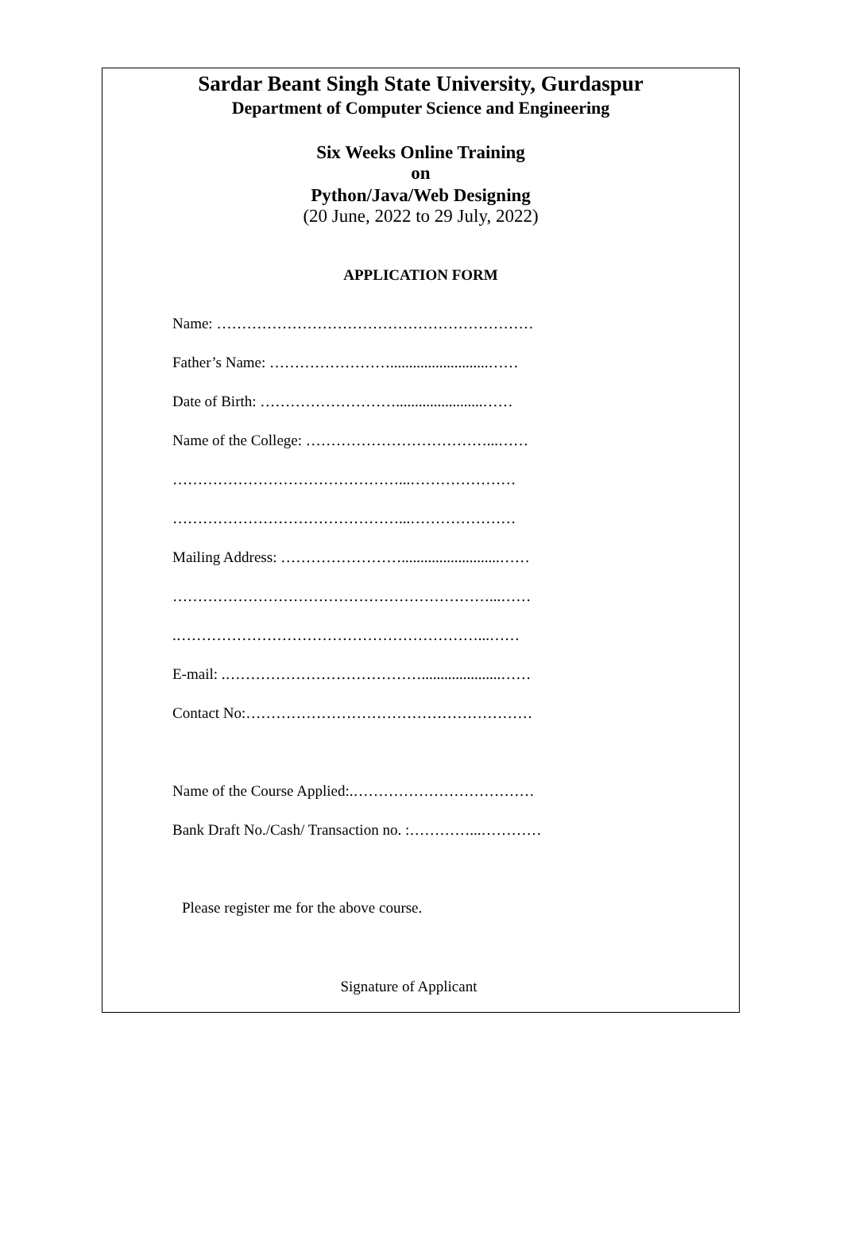Sardar Beant Singh State University, Gurdaspur
Department of Computer Science and Engineering
Six Weeks Online Training
on
Python/Java/Web Designing
(20 June, 2022 to 29 July, 2022)
APPLICATION FORM
Name: ………………………………………………………
Father’s Name: ……………………..........................……
Date of Birth: ……………………….......................……
Name of the College: ………………………………...……
………………………………………...…………………
………………………………………...…………………
Mailing Address: ……………………..........................……
………………………………………………………...……
.……………………………………………………...……
E-mail: .………………………………….....................……
Contact No:…………………………………………………
Name of the Course Applied:.………………………………
Bank Draft No./Cash/ Transaction no. :…………...…………
Please register me for the above course.
Signature of Applicant